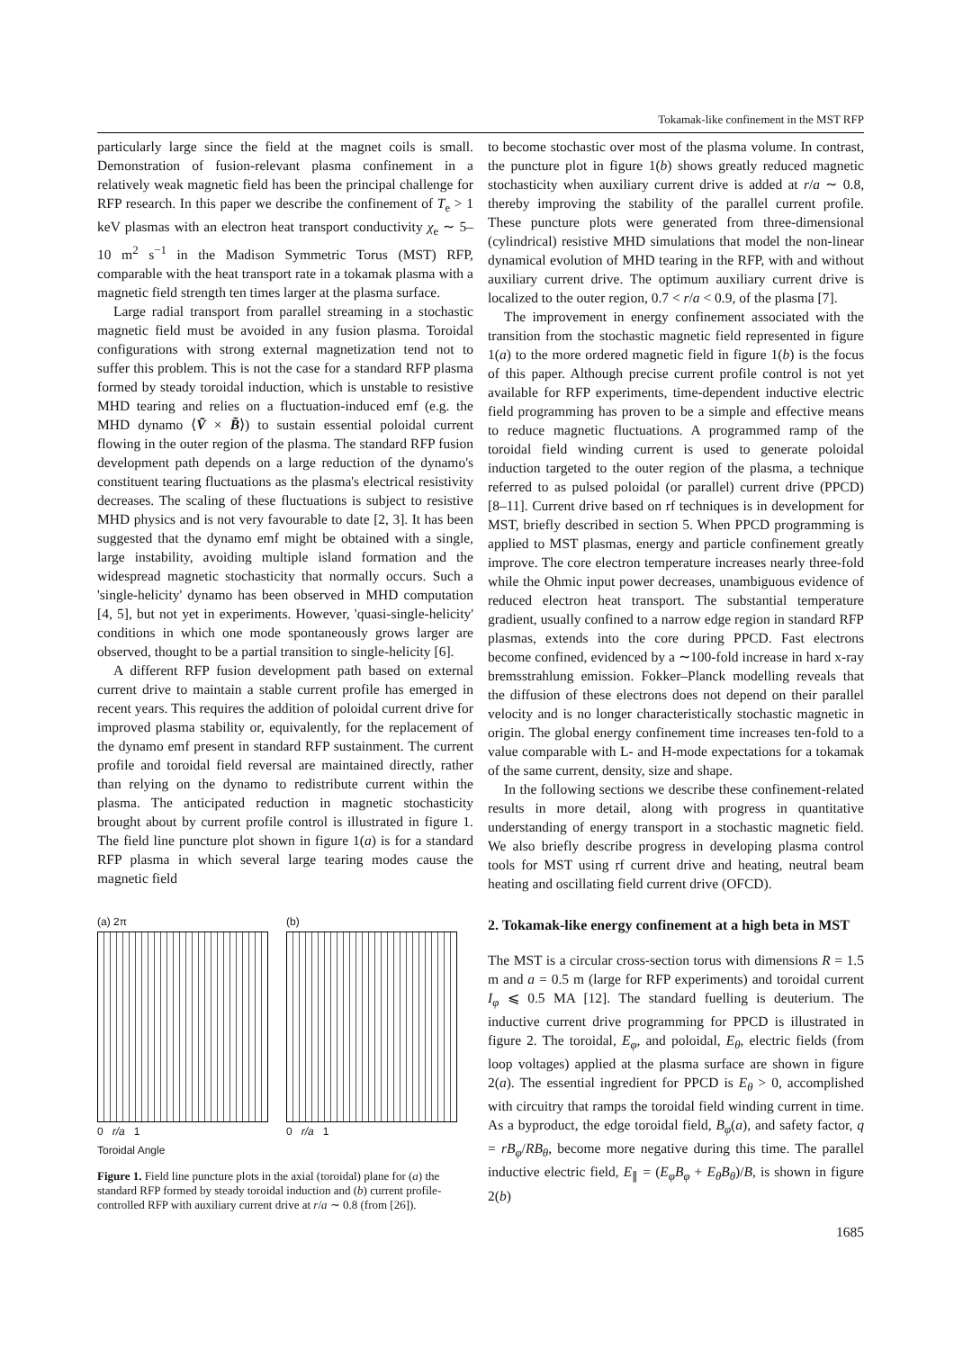Tokamak-like confinement in the MST RFP
particularly large since the field at the magnet coils is small. Demonstration of fusion-relevant plasma confinement in a relatively weak magnetic field has been the principal challenge for RFP research. In this paper we describe the confinement of T<sub>e</sub> > 1 keV plasmas with an electron heat transport conductivity χ<sub>e</sub> ∼ 5–10 m<sup>2</sup> s<sup>−1</sup> in the Madison Symmetric Torus (MST) RFP, comparable with the heat transport rate in a tokamak plasma with a magnetic field strength ten times larger at the plasma surface.
Large radial transport from parallel streaming in a stochastic magnetic field must be avoided in any fusion plasma. Toroidal configurations with strong external magnetization tend not to suffer this problem. This is not the case for a standard RFP plasma formed by steady toroidal induction, which is unstable to resistive MHD tearing and relies on a fluctuation-induced emf (e.g. the MHD dynamo ⟨Ṽ × B̃⟩) to sustain essential poloidal current flowing in the outer region of the plasma. The standard RFP fusion development path depends on a large reduction of the dynamo's constituent tearing fluctuations as the plasma's electrical resistivity decreases. The scaling of these fluctuations is subject to resistive MHD physics and is not very favourable to date [2, 3]. It has been suggested that the dynamo emf might be obtained with a single, large instability, avoiding multiple island formation and the widespread magnetic stochasticity that normally occurs. Such a 'single-helicity' dynamo has been observed in MHD computation [4, 5], but not yet in experiments. However, 'quasi-single-helicity' conditions in which one mode spontaneously grows larger are observed, thought to be a partial transition to single-helicity [6].
A different RFP fusion development path based on external current drive to maintain a stable current profile has emerged in recent years. This requires the addition of poloidal current drive for improved plasma stability or, equivalently, for the replacement of the dynamo emf present in standard RFP sustainment. The current profile and toroidal field reversal are maintained directly, rather than relying on the dynamo to redistribute current within the plasma. The anticipated reduction in magnetic stochasticity brought about by current profile control is illustrated in figure 1. The field line puncture plot shown in figure 1(a) is for a standard RFP plasma in which several large tearing modes cause the magnetic field
(a) 2π
0 r/a 1
Toroidal Angle
(b)
0 r/a 1
Figure 1. Field line puncture plots in the axial (toroidal) plane for (a) the standard RFP formed by steady toroidal induction and (b) current profile-controlled RFP with auxiliary current drive at r/a ∼ 0.8 (from [26]).
to become stochastic over most of the plasma volume. In contrast, the puncture plot in figure 1(b) shows greatly reduced magnetic stochasticity when auxiliary current drive is added at r/a ∼ 0.8, thereby improving the stability of the parallel current profile. These puncture plots were generated from three-dimensional (cylindrical) resistive MHD simulations that model the non-linear dynamical evolution of MHD tearing in the RFP, with and without auxiliary current drive. The optimum auxiliary current drive is localized to the outer region, 0.7 < r/a < 0.9, of the plasma [7].
The improvement in energy confinement associated with the transition from the stochastic magnetic field represented in figure 1(a) to the more ordered magnetic field in figure 1(b) is the focus of this paper. Although precise current profile control is not yet available for RFP experiments, time-dependent inductive electric field programming has proven to be a simple and effective means to reduce magnetic fluctuations. A programmed ramp of the toroidal field winding current is used to generate poloidal induction targeted to the outer region of the plasma, a technique referred to as pulsed poloidal (or parallel) current drive (PPCD) [8–11]. Current drive based on rf techniques is in development for MST, briefly described in section 5. When PPCD programming is applied to MST plasmas, energy and particle confinement greatly improve. The core electron temperature increases nearly three-fold while the Ohmic input power decreases, unambiguous evidence of reduced electron heat transport. The substantial temperature gradient, usually confined to a narrow edge region in standard RFP plasmas, extends into the core during PPCD. Fast electrons become confined, evidenced by a ∼100-fold increase in hard x-ray bremsstrahlung emission. Fokker–Planck modelling reveals that the diffusion of these electrons does not depend on their parallel velocity and is no longer characteristically stochastic magnetic in origin. The global energy confinement time increases ten-fold to a value comparable with L- and H-mode expectations for a tokamak of the same current, density, size and shape.
In the following sections we describe these confinement-related results in more detail, along with progress in quantitative understanding of energy transport in a stochastic magnetic field. We also briefly describe progress in developing plasma control tools for MST using rf current drive and heating, neutral beam heating and oscillating field current drive (OFCD).
2. Tokamak-like energy confinement at a high beta in MST
The MST is a circular cross-section torus with dimensions R = 1.5 m and a = 0.5 m (large for RFP experiments) and toroidal current I<sub>φ</sub> ⩽ 0.5 MA [12]. The standard fuelling is deuterium. The inductive current drive programming for PPCD is illustrated in figure 2. The toroidal, E<sub>φ</sub>, and poloidal, E<sub>θ</sub>, electric fields (from loop voltages) applied at the plasma surface are shown in figure 2(a). The essential ingredient for PPCD is E<sub>θ</sub> > 0, accomplished with circuitry that ramps the toroidal field winding current in time. As a byproduct, the edge toroidal field, B<sub>φ</sub>(a), and safety factor, q = rB<sub>φ</sub>/RB<sub>θ</sub>, become more negative during this time. The parallel inductive electric field, E<sub>∥</sub> = (E<sub>φ</sub>B<sub>φ</sub> + E<sub>θ</sub>B<sub>θ</sub>)/B, is shown in figure 2(b)
1685